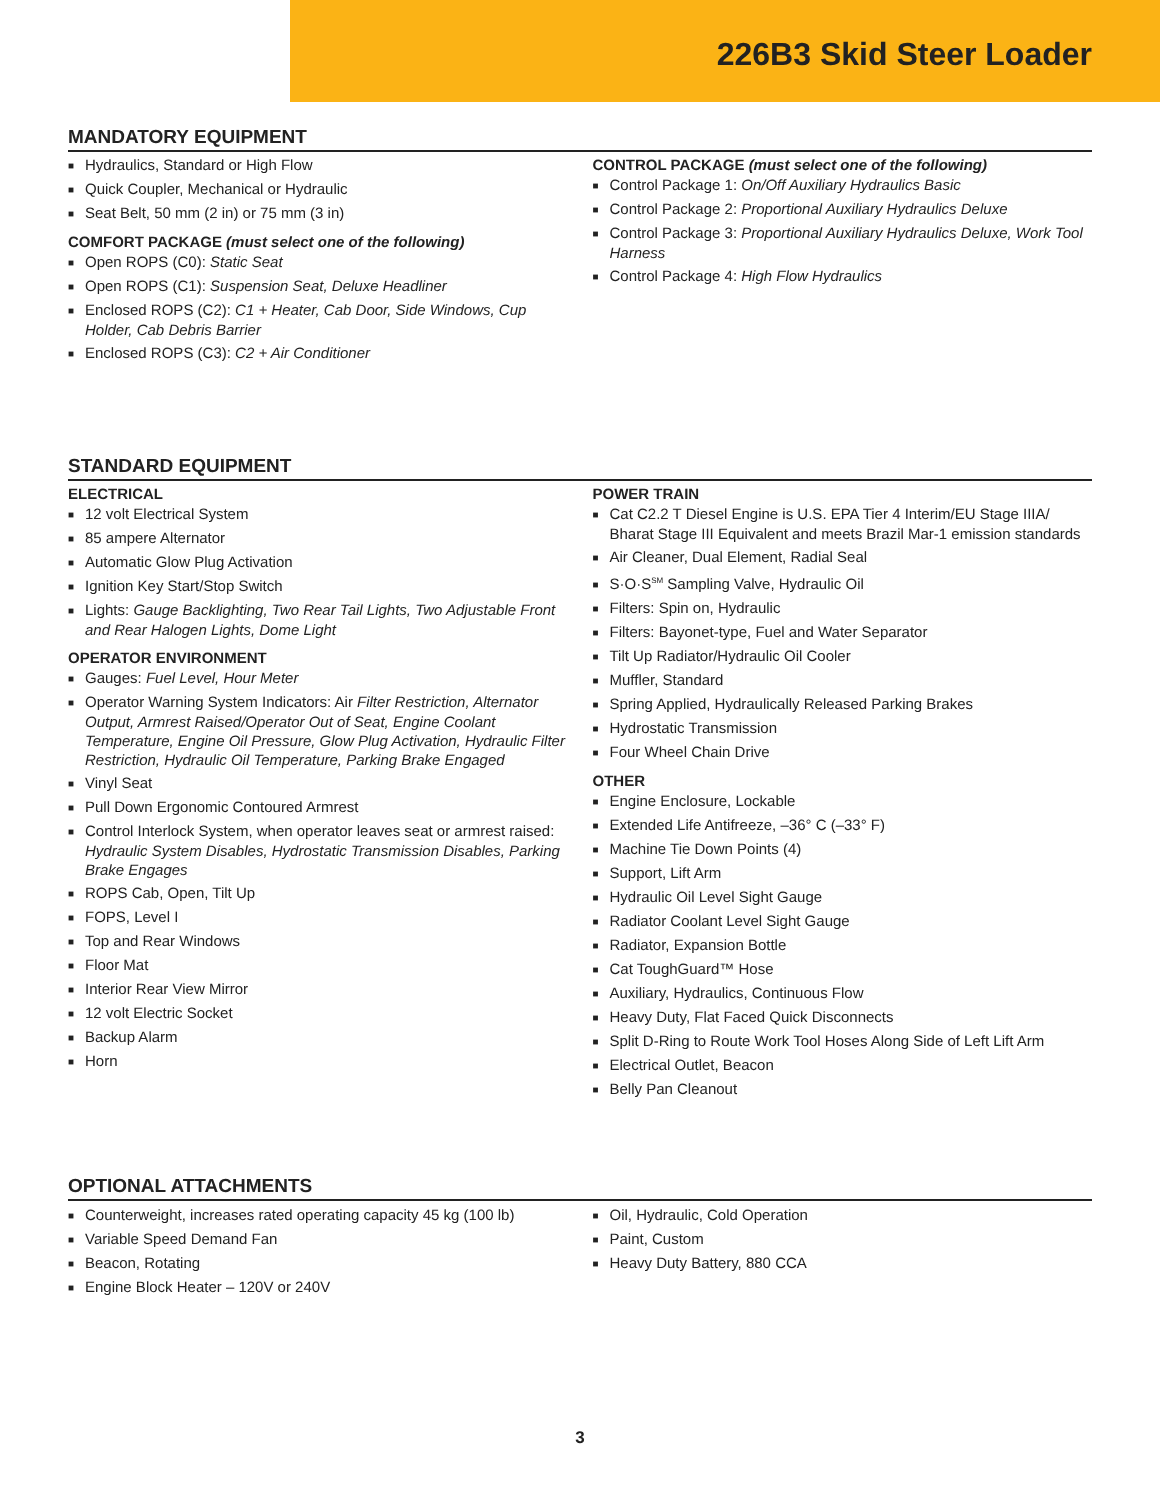226B3 Skid Steer Loader
MANDATORY EQUIPMENT
Hydraulics, Standard or High Flow
Quick Coupler, Mechanical or Hydraulic
Seat Belt, 50 mm (2 in) or 75 mm (3 in)
COMFORT PACKAGE (must select one of the following)
Open ROPS (C0): Static Seat
Open ROPS (C1): Suspension Seat, Deluxe Headliner
Enclosed ROPS (C2): C1 + Heater, Cab Door, Side Windows, Cup Holder, Cab Debris Barrier
Enclosed ROPS (C3): C2 + Air Conditioner
CONTROL PACKAGE (must select one of the following)
Control Package 1: On/Off Auxiliary Hydraulics Basic
Control Package 2: Proportional Auxiliary Hydraulics Deluxe
Control Package 3: Proportional Auxiliary Hydraulics Deluxe, Work Tool Harness
Control Package 4: High Flow Hydraulics
STANDARD EQUIPMENT
ELECTRICAL
12 volt Electrical System
85 ampere Alternator
Automatic Glow Plug Activation
Ignition Key Start/Stop Switch
Lights: Gauge Backlighting, Two Rear Tail Lights, Two Adjustable Front and Rear Halogen Lights, Dome Light
OPERATOR ENVIRONMENT
Gauges: Fuel Level, Hour Meter
Operator Warning System Indicators: Air Filter Restriction, Alternator Output, Armrest Raised/Operator Out of Seat, Engine Coolant Temperature, Engine Oil Pressure, Glow Plug Activation, Hydraulic Filter Restriction, Hydraulic Oil Temperature, Parking Brake Engaged
Vinyl Seat
Pull Down Ergonomic Contoured Armrest
Control Interlock System, when operator leaves seat or armrest raised: Hydraulic System Disables, Hydrostatic Transmission Disables, Parking Brake Engages
ROPS Cab, Open, Tilt Up
FOPS, Level I
Top and Rear Windows
Floor Mat
Interior Rear View Mirror
12 volt Electric Socket
Backup Alarm
Horn
POWER TRAIN
Cat C2.2 T Diesel Engine is U.S. EPA Tier 4 Interim/EU Stage IIIA/ Bharat Stage III Equivalent and meets Brazil Mar-1 emission standards
Air Cleaner, Dual Element, Radial Seal
S·O·S<sup>SM</sup> Sampling Valve, Hydraulic Oil
Filters: Spin on, Hydraulic
Filters: Bayonet-type, Fuel and Water Separator
Tilt Up Radiator/Hydraulic Oil Cooler
Muffler, Standard
Spring Applied, Hydraulically Released Parking Brakes
Hydrostatic Transmission
Four Wheel Chain Drive
OTHER
Engine Enclosure, Lockable
Extended Life Antifreeze, –36° C (–33° F)
Machine Tie Down Points (4)
Support, Lift Arm
Hydraulic Oil Level Sight Gauge
Radiator Coolant Level Sight Gauge
Radiator, Expansion Bottle
Cat ToughGuard™ Hose
Auxiliary, Hydraulics, Continuous Flow
Heavy Duty, Flat Faced Quick Disconnects
Split D-Ring to Route Work Tool Hoses Along Side of Left Lift Arm
Electrical Outlet, Beacon
Belly Pan Cleanout
OPTIONAL ATTACHMENTS
Counterweight, increases rated operating capacity 45 kg (100 lb)
Variable Speed Demand Fan
Beacon, Rotating
Engine Block Heater – 120V or 240V
Oil, Hydraulic, Cold Operation
Paint, Custom
Heavy Duty Battery, 880 CCA
3